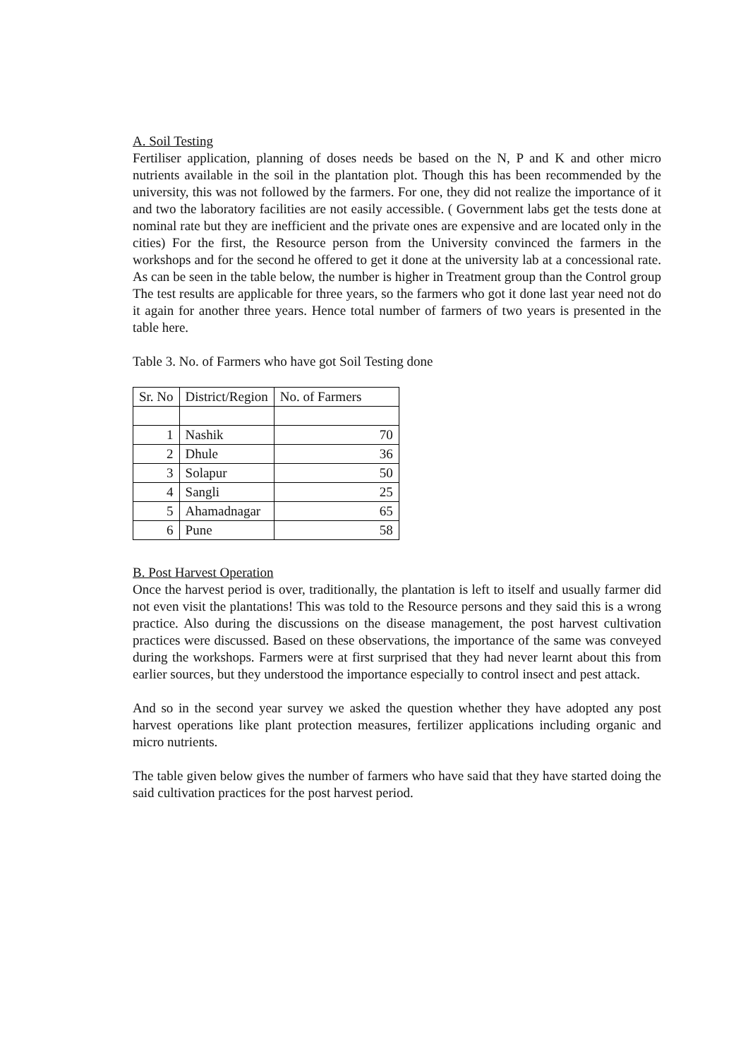A. Soil Testing
Fertiliser application, planning of doses needs be based on the N, P and K and other micro nutrients available in the soil in the plantation plot. Though this has been recommended by the university, this was not followed by the farmers. For one, they did not realize the importance of it and two the laboratory facilities are not easily accessible. ( Government labs get the tests done at nominal rate but they are inefficient and the private ones are expensive and are located only in the cities) For the first, the Resource person from the University convinced the farmers in the workshops and for the second he offered to get it done at the university lab at a concessional rate. As can be seen in the table below, the number is higher in Treatment group than the Control group The test results are applicable for three years, so the farmers who got it done last year need not do it again for another three years. Hence total number of farmers of two years is presented in the table here.
Table 3. No. of Farmers who have got Soil Testing done
| Sr. No | District/Region | No. of Farmers |
| 1 | Nashik | 70 |
| 2 | Dhule | 36 |
| 3 | Solapur | 50 |
| 4 | Sangli | 25 |
| 5 | Ahamadnagar | 65 |
| 6 | Pune | 58 |
B. Post Harvest Operation
Once the harvest period is over, traditionally, the plantation is left to itself and usually farmer did not even visit the plantations! This was told to the Resource persons and they said this is a wrong practice. Also during the discussions on the disease management, the post harvest cultivation practices were discussed. Based on these observations, the importance of the same was conveyed during the workshops. Farmers were at first surprised that they had never learnt about this from earlier sources, but they understood the importance especially to control insect and pest attack.
And so in the second year survey we asked the question whether they have adopted any post harvest operations like plant protection measures, fertilizer applications including organic and micro nutrients.
The table given below gives the number of farmers who have said that they have started doing the said cultivation practices for the post harvest period.